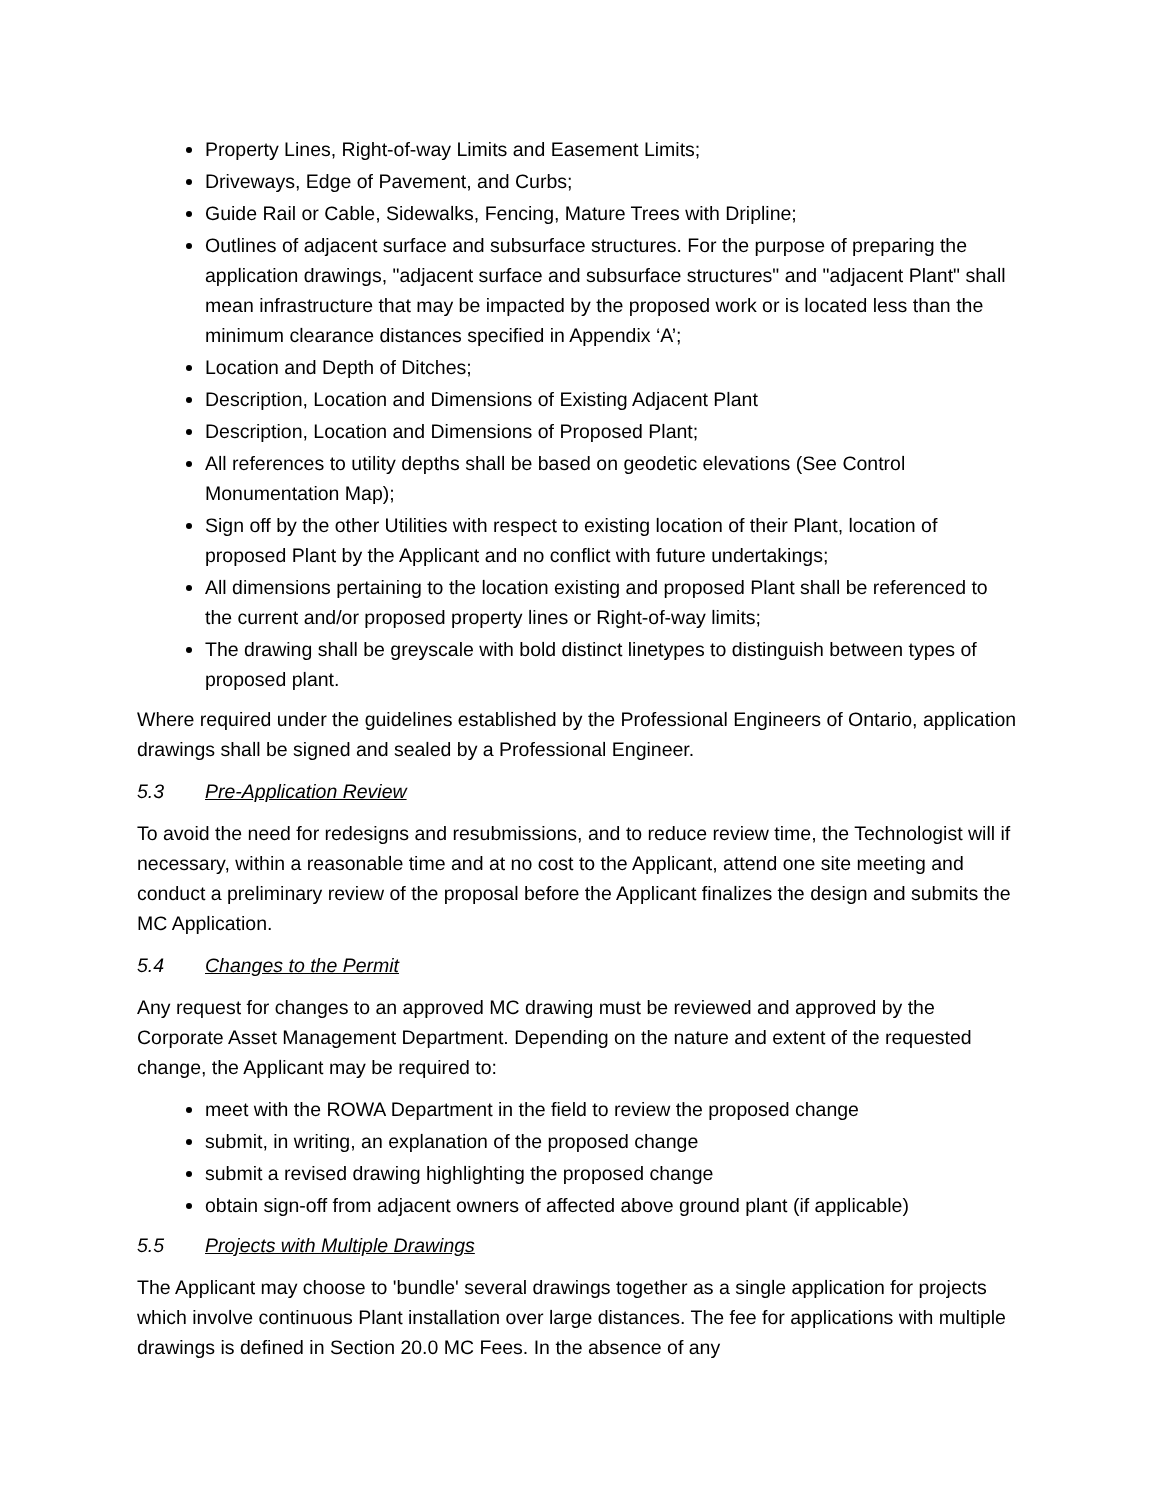Property Lines, Right-of-way Limits and Easement Limits;
Driveways, Edge of Pavement, and Curbs;
Guide Rail or Cable, Sidewalks, Fencing, Mature Trees with Dripline;
Outlines of adjacent surface and subsurface structures. For the purpose of preparing the application drawings, "adjacent surface and subsurface structures" and "adjacent Plant" shall mean infrastructure that may be impacted by the proposed work or is located less than the minimum clearance distances specified in Appendix ‘A’;
Location and Depth of Ditches;
Description, Location and Dimensions of Existing Adjacent Plant
Description, Location and Dimensions of Proposed Plant;
All references to utility depths shall be based on geodetic elevations (See Control Monumentation Map);
Sign off by the other Utilities with respect to existing location of their Plant, location of proposed Plant by the Applicant and no conflict with future undertakings;
All dimensions pertaining to the location existing and proposed Plant shall be referenced to the current and/or proposed property lines or Right-of-way limits;
The drawing shall be greyscale with bold distinct linetypes to distinguish between types of proposed plant.
Where required under the guidelines established by the Professional Engineers of Ontario, application drawings shall be signed and sealed by a Professional Engineer.
5.3 Pre-Application Review
To avoid the need for redesigns and resubmissions, and to reduce review time, the Technologist will if necessary, within a reasonable time and at no cost to the Applicant, attend one site meeting and conduct a preliminary review of the proposal before the Applicant finalizes the design and submits the MC Application.
5.4 Changes to the Permit
Any request for changes to an approved MC drawing must be reviewed and approved by the Corporate Asset Management Department. Depending on the nature and extent of the requested change, the Applicant may be required to:
meet with the ROWA Department in the field to review the proposed change
submit, in writing, an explanation of the proposed change
submit a revised drawing highlighting the proposed change
obtain sign-off from adjacent owners of affected above ground plant (if applicable)
5.5 Projects with Multiple Drawings
The Applicant may choose to 'bundle' several drawings together as a single application for projects which involve continuous Plant installation over large distances. The fee for applications with multiple drawings is defined in Section 20.0 MC Fees. In the absence of any